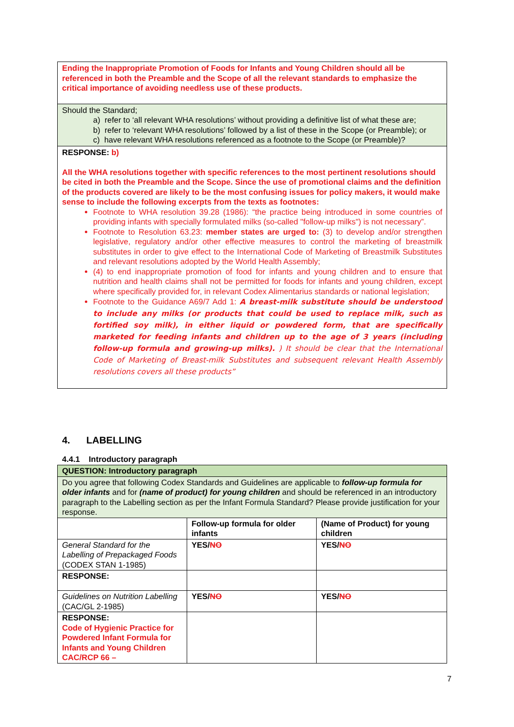Ending the Inappropriate Promotion of Foods for Infants and Young Children should all be referenced in both the Preamble and the Scope of all the relevant standards to emphasize the critical importance of avoiding needless use of these products.
Should the Standard;
a) refer to ‘all relevant WHA resolutions’ without providing a definitive list of what these are;
b) refer to ‘relevant WHA resolutions’ followed by a list of these in the Scope (or Preamble); or
c) have relevant WHA resolutions referenced as a footnote to the Scope (or Preamble)?
RESPONSE: b)
All the WHA resolutions together with specific references to the most pertinent resolutions should be cited in both the Preamble and the Scope. Since the use of promotional claims and the definition of the products covered are likely to be the most confusing issues for policy makers, it would make sense to include the following excerpts from the texts as footnotes:
Footnote to WHA resolution 39.28 (1986): “the practice being introduced in some countries of providing infants with specially formulated milks (so-called "follow-up milks") is not necessary”.
Footnote to Resolution 63.23: member states are urged to: (3) to develop and/or strengthen legislative, regulatory and/or other effective measures to control the marketing of breastmilk substitutes in order to give effect to the International Code of Marketing of Breastmilk Substitutes and relevant resolutions adopted by the World Health Assembly;
(4) to end inappropriate promotion of food for infants and young children and to ensure that nutrition and health claims shall not be permitted for foods for infants and young children, except where specifically provided for, in relevant Codex Alimentarius standards or national legislation;
Footnote to the Guidance A69/7 Add 1: A breast-milk substitute should be understood to include any milks (or products that could be used to replace milk, such as fortified soy milk), in either liquid or powdered form, that are specifically marketed for feeding infants and children up to the age of 3 years (including follow-up formula and growing-up milks). ) It should be clear that the International Code of Marketing of Breast-milk Substitutes and subsequent relevant Health Assembly resolutions covers all these products”
4. LABELLING
4.4.1 Introductory paragraph
| QUESTION: Introductory paragraph | | |
| --- | --- | --- |
| Do you agree that following Codex Standards and Guidelines are applicable to follow-up formula for older infants and for (name of product) for young children and should be referenced in an introductory paragraph to the Labelling section as per the Infant Formula Standard? Please provide justification for your response. | | |
| | Follow-up formula for older infants | (Name of Product) for young children |
| General Standard for the Labelling of Prepackaged Foods (CODEX STAN 1-1985) | YES/ NO | YES/ NO |
| RESPONSE: | | |
| Guidelines on Nutrition Labelling (CAC/GL 2-1985) | YES/ NO | YES/ NO |
| RESPONSE: Code of Hygienic Practice for Powdered Infant Formula for Infants and Young Children CAC/RCP 66 – | | |
7